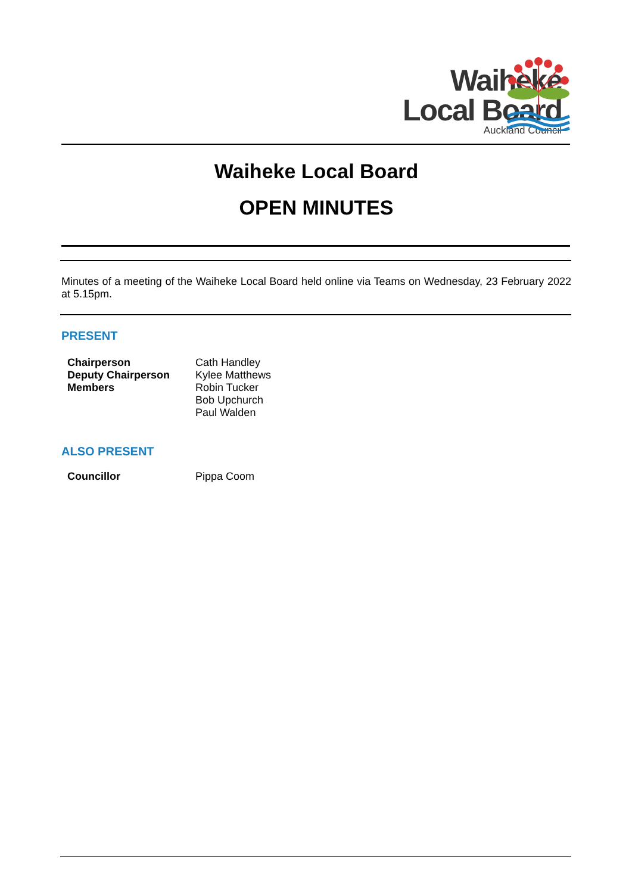Waiheke
Local Board
Auckland Council
Waiheke Local Board
OPEN MINUTES
Minutes of a meeting of the Waiheke Local Board held online via Teams on Wednesday, 23 February 2022 at 5.15pm.
PRESENT
| Chairperson Deputy Chairperson Members | Cath Handley Kylee Matthews Robin Tucker Bob Upchurch Paul Walden |
ALSO PRESENT
| Councillor | Pippa Coom |